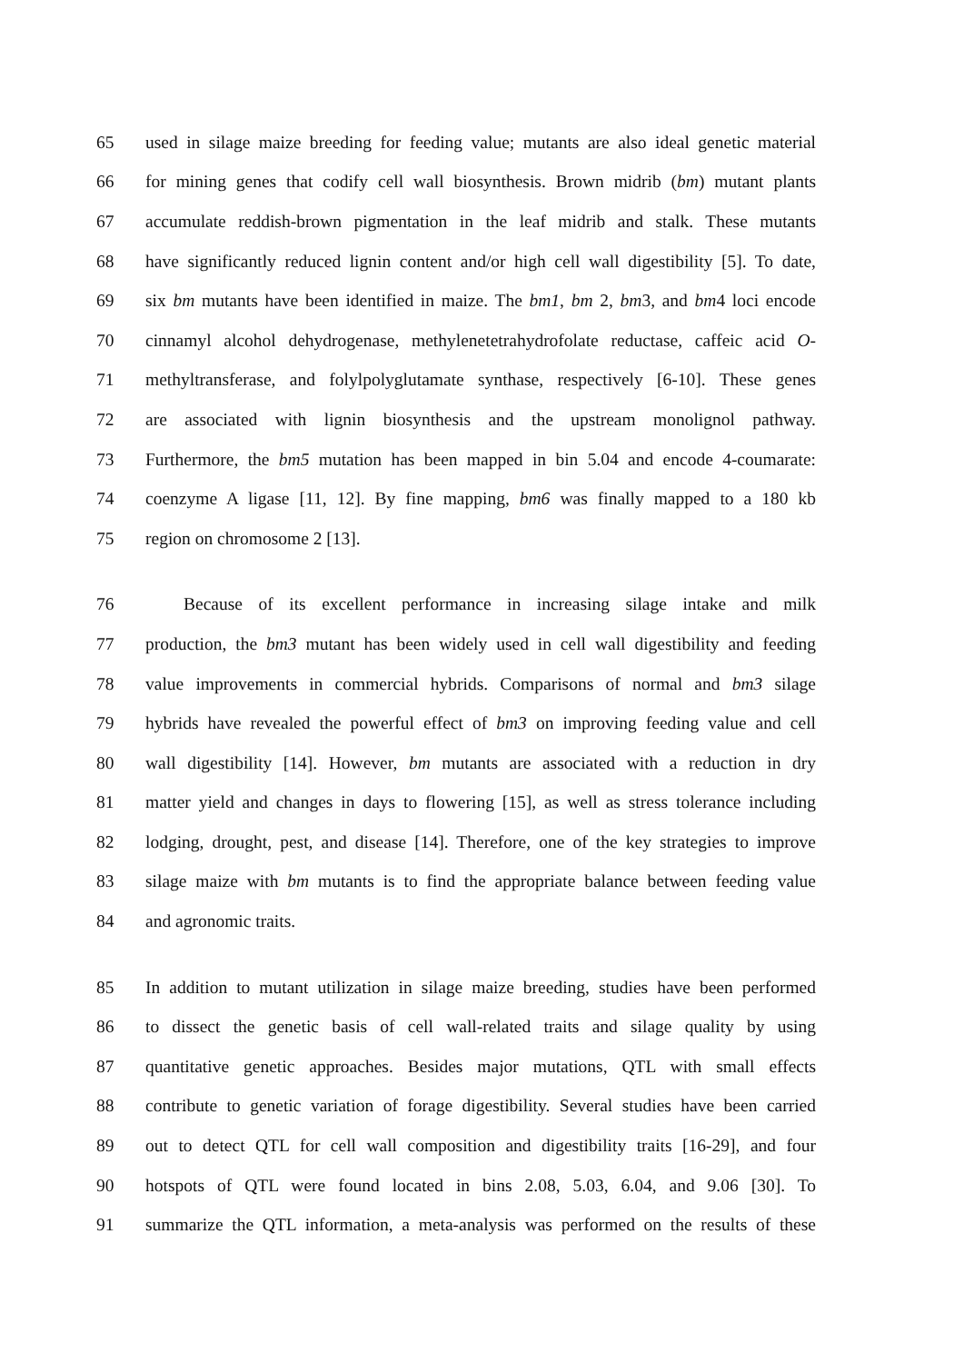65 used in silage maize breeding for feeding value; mutants are also ideal genetic material
66 for mining genes that codify cell wall biosynthesis. Brown midrib (bm) mutant plants
67 accumulate reddish-brown pigmentation in the leaf midrib and stalk. These mutants
68 have significantly reduced lignin content and/or high cell wall digestibility [5]. To date,
69 six bm mutants have been identified in maize. The bm1, bm 2, bm3, and bm4 loci encode
70 cinnamyl alcohol dehydrogenase, methylenetetrahydrofolate reductase, caffeic acid O-
71 methyltransferase, and folylpolyglutamate synthase, respectively [6-10]. These genes
72 are associated with lignin biosynthesis and the upstream monolignol pathway.
73 Furthermore, the bm5 mutation has been mapped in bin 5.04 and encode 4-coumarate:
74 coenzyme A ligase [11, 12]. By fine mapping, bm6 was finally mapped to a 180 kb
75 region on chromosome 2 [13].
76 Because of its excellent performance in increasing silage intake and milk
77 production, the bm3 mutant has been widely used in cell wall digestibility and feeding
78 value improvements in commercial hybrids. Comparisons of normal and bm3 silage
79 hybrids have revealed the powerful effect of bm3 on improving feeding value and cell
80 wall digestibility [14]. However, bm mutants are associated with a reduction in dry
81 matter yield and changes in days to flowering [15], as well as stress tolerance including
82 lodging, drought, pest, and disease [14]. Therefore, one of the key strategies to improve
83 silage maize with bm mutants is to find the appropriate balance between feeding value
84 and agronomic traits.
85 In addition to mutant utilization in silage maize breeding, studies have been performed
86 to dissect the genetic basis of cell wall-related traits and silage quality by using
87 quantitative genetic approaches. Besides major mutations, QTL with small effects
88 contribute to genetic variation of forage digestibility. Several studies have been carried
89 out to detect QTL for cell wall composition and digestibility traits [16-29], and four
90 hotspots of QTL were found located in bins 2.08, 5.03, 6.04, and 9.06 [30]. To
91 summarize the QTL information, a meta-analysis was performed on the results of these